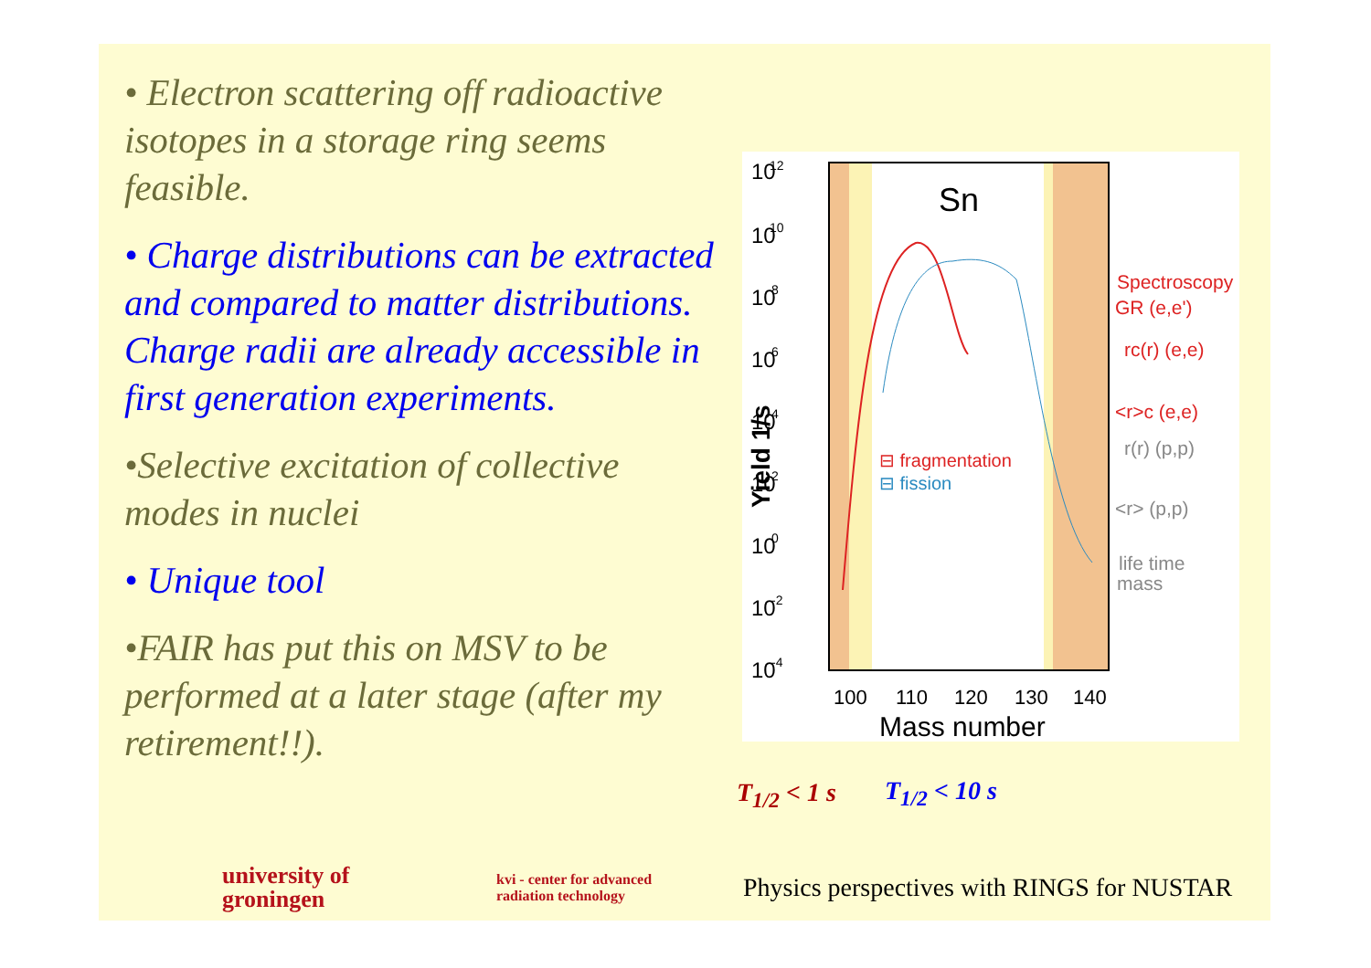• Electron scattering off radioactive isotopes in a storage ring seems feasible.
• Charge distributions can be extracted and compared to matter distributions. Charge radii are already accessible in first generation experiments.
•Selective excitation of collective modes in nuclei
• Unique tool
•FAIR has put this on MSV to be performed at a later stage (after my retirement!!).
Sn
10
10
10
10
10
10
10
10
10
12
10
8
6
4
2
0
-2
-4
Yield 1/s
100
110
120
130
140
⊟ fragmentation
⊟ fission
Spectroscopy
GR (e,e')
rc(r) (e,e)
<r>c (e,e)
r(r) (p,p)
<r> (p,p)
life time
mass
Mass number
T<sub>1/2</sub> < 1 s T<sub>1/2</sub> < 10 s
university of groningen
kvi - center for advanced radiation technology
Physics perspectives with RINGS for NUSTAR